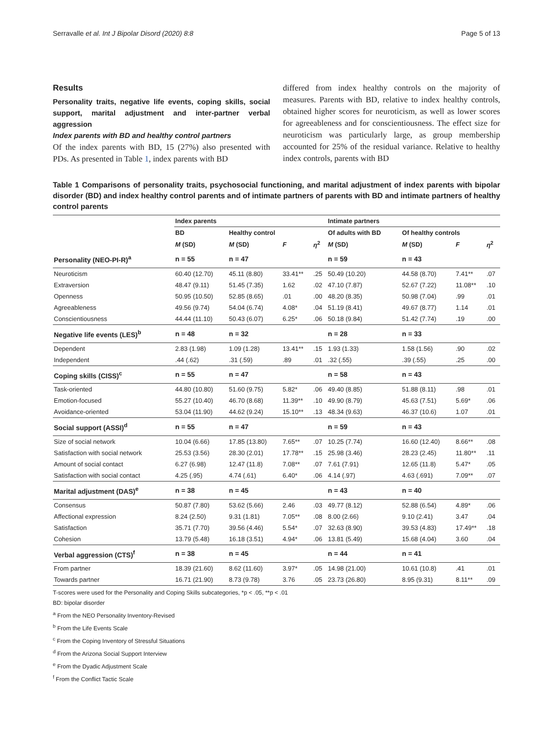Serravalle et al. Int J Bipolar Disord (2020) 8:8 Page 5 of 13
Results
Personality traits, negative life events, coping skills, social support, marital adjustment and inter-partner verbal aggression
Index parents with BD and healthy control partners
Of the index parents with BD, 15 (27%) also presented with PDs. As presented in Table 1, index parents with BD
differed from index healthy controls on the majority of measures. Parents with BD, relative to index healthy controls, obtained higher scores for neuroticism, as well as lower scores for agreeableness and for conscientiousness. The effect size for neuroticism was particularly large, as group membership accounted for 25% of the residual variance. Relative to healthy index controls, parents with BD
Table 1 Comparisons of personality traits, psychosocial functioning, and marital adjustment of index parents with bipolar disorder (BD) and index healthy control parents and of intimate partners of parents with BD and intimate partners of healthy control parents
| | Index parents | | | | Intimate partners | | | |
| --- | --- | --- | --- | --- | --- | --- | --- | --- |
| | BD | Healthy control | | | Of adults with BD | Of healthy controls | | |
| | M (SD) | M (SD) | F | η<sup>2</sup> | M (SD) | M (SD) | F | η<sup>2</sup> |
| Personality (NEO-PI-R)<sup>a</sup> | n = 55 | n = 47 | | | n = 59 | n = 43 | | |
| Neuroticism | 60.40 (12.70) | 45.11 (8.80) | 33.41** | .25 | 50.49 (10.20) | 44.58 (8.70) | 7.41** | .07 |
| Extraversion | 48.47 (9.11) | 51.45 (7.35) | 1.62 | .02 | 47.10 (7.87) | 52.67 (7.22) | 11.08** | .10 |
| Openness | 50.95 (10.50) | 52.85 (8.65) | .01 | .00 | 48.20 (8.35) | 50.98 (7.04) | .99 | .01 |
| Agreeableness | 49.56 (9.74) | 54.04 (6.74) | 4.08* | .04 | 51.19 (8.41) | 49.67 (8.77) | 1.14 | .01 |
| Conscientiousness | 44.44 (11.10) | 50.43 (6.07) | 6.25* | .06 | 50.18 (9.84) | 51.42 (7.74) | .19 | .00 |
| Negative life events (LES)<sup>b</sup> | n = 48 | n = 32 | | | n = 28 | n = 33 | | |
| Dependent | 2.83 (1.98) | 1.09 (1.28) | 13.41** | .15 | 1.93 (1.33) | 1.58 (1.56) | .90 | .02 |
| Independent | .44 (.62) | .31 (.59) | .89 | .01 | .32 (.55) | .39 (.55) | .25 | .00 |
| Coping skills (CISS)<sup>c</sup> | n = 55 | n = 47 | | | n = 58 | n = 43 | | |
| Task-oriented | 44.80 (10.80) | 51.60 (9.75) | 5.82* | .06 | 49.40 (8.85) | 51.88 (8.11) | .98 | .01 |
| Emotion-focused | 55.27 (10.40) | 46.70 (8.68) | 11.39** | .10 | 49.90 (8.79) | 45.63 (7.51) | 5.69* | .06 |
| Avoidance-oriented | 53.04 (11.90) | 44.62 (9.24) | 15.10** | .13 | 48.34 (9.63) | 46.37 (10.6) | 1.07 | .01 |
| Social support (ASSI)<sup>d</sup> | n = 55 | n = 47 | | | n = 59 | n = 43 | | |
| Size of social network | 10.04 (6.66) | 17.85 (13.80) | 7.65** | .07 | 10.25 (7.74) | 16.60 (12.40) | 8.66** | .08 |
| Satisfaction with social network | 25.53 (3.56) | 28.30 (2.01) | 17.78** | .15 | 25.98 (3.46) | 28.23 (2.45) | 11.80** | .11 |
| Amount of social contact | 6.27 (6.98) | 12.47 (11.8) | 7.08** | .07 | 7.61 (7.91) | 12.65 (11.8) | 5.47* | .05 |
| Satisfaction with social contact | 4.25 (.95) | 4.74 (.61) | 6.40* | .06 | 4.14 (.97) | 4.63 (.691) | 7.09** | .07 |
| Marital adjustment (DAS)<sup>e</sup> | n = 38 | n = 45 | | | n = 43 | n = 40 | | |
| Consensus | 50.87 (7.80) | 53.62 (5.66) | 2.46 | .03 | 49.77 (8.12) | 52.88 (6.54) | 4.89* | .06 |
| Affectional expression | 8.24 (2.50) | 9.31 (1.81) | 7.05** | .08 | 8.00 (2.66) | 9.10 (2.41) | 3.47 | .04 |
| Satisfaction | 35.71 (7.70) | 39.56 (4.46) | 5.54* | .07 | 32.63 (8.90) | 39.53 (4.83) | 17.49** | .18 |
| Cohesion | 13.79 (5.48) | 16.18 (3.51) | 4.94* | .06 | 13.81 (5.49) | 15.68 (4.04) | 3.60 | .04 |
| Verbal aggression (CTS)<sup>f</sup> | n = 38 | n = 45 | | | n = 44 | n = 41 | | |
| From partner | 18.39 (21.60) | 8.62 (11.60) | 3.97* | .05 | 14.98 (21.00) | 10.61 (10.8) | .41 | .01 |
| Towards partner | 16.71 (21.90) | 8.73 (9.78) | 3.76 | .05 | 23.73 (26.80) | 8.95 (9.31) | 8.11** | .09 |
T-scores were used for the Personality and Coping Skills subcategories, *p < .05, **p < .01
BD: bipolar disorder
<sup>a</sup> From the NEO Personality Inventory-Revised
<sup>b</sup> From the Life Events Scale
<sup>c</sup> From the Coping Inventory of Stressful Situations
<sup>d</sup> From the Arizona Social Support Interview
<sup>e</sup> From the Dyadic Adjustment Scale
<sup>f</sup> From the Conflict Tactic Scale